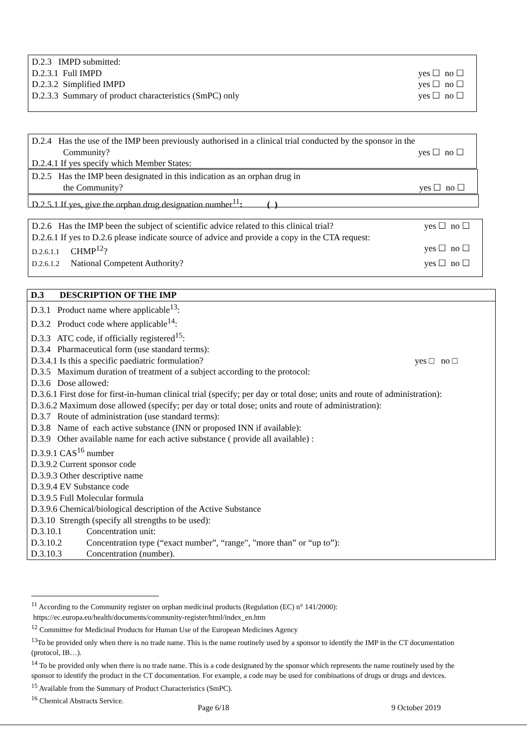D.2.3 IMPD submitted:
D.2.3.1 Full IMPD yes ☐ no ☐
D.2.3.2 Simplified IMPD yes ☐ no ☐
D.2.3.3 Summary of product characteristics (SmPC) only yes ☐ no ☐
D.2.4 Has the use of the IMP been previously authorised in a clinical trial conducted by the sponsor in the
Community? yes ☐ no ☐
D.2.4.1 If yes specify which Member States:
D.2.5 Has the IMP been designated in this indication as an orphan drug in
the Community? yes ☐ no ☐
D.2.5.1 If yes, give the orphan drug designation number<sup>11</sup>: ( )
D.2.6 Has the IMP been the subject of scientific advice related to this clinical trial? yes ☐ no ☐
D.2.6.1 If yes to D.2.6 please indicate source of advice and provide a copy in the CTA request:
D.2.6.1.1 CHMP<sup>12</sup>? yes ☐ no ☐
D.2.6.1.2 National Competent Authority? yes ☐ no ☐
D.3 DESCRIPTION OF THE IMP
D.3.1 Product name where applicable<sup>13</sup>:
D.3.2 Product code where applicable<sup>14</sup>:
D.3.3 ATC code, if officially registered<sup>15</sup>:
D.3.4 Pharmaceutical form (use standard terms):
D.3.4.1 Is this a specific paediatric formulation? yes □ no □
D.3.5 Maximum duration of treatment of a subject according to the protocol:
D.3.6 Dose allowed:
D.3.6.1 First dose for first-in-human clinical trial (specify; per day or total dose; units and route of administration):
D.3.6.2 Maximum dose allowed (specify; per day or total dose; units and route of administration):
D.3.7 Route of administration (use standard terms):
D.3.8 Name of each active substance (INN or proposed INN if available):
D.3.9 Other available name for each active substance ( provide all available) :
D.3.9.1 CAS<sup>16</sup> number
D.3.9.2 Current sponsor code
D.3.9.3 Other descriptive name
D.3.9.4 EV Substance code
D.3.9.5 Full Molecular formula
D.3.9.6 Chemical/biological description of the Active Substance
D.3.10 Strength (specify all strengths to be used):
D.3.10.1 Concentration unit:
D.3.10.2 Concentration type (“exact number”, “range", "more than” or “up to”):
D.3.10.3 Concentration (number).
<sup>11</sup> According to the Community register on orphan medicinal products (Regulation (EC) n° 141/2000):
https://ec.europa.eu/health/documents/community-register/html/index_en.htm
<sup>12</sup> Committee for Medicinal Products for Human Use of the European Medicines Agency
<sup>13</sup> To be provided only when there is no trade name. This is the name routinely used by a sponsor to identify the IMP in the CT documentation (protocol, IB…).
<sup>14</sup> To be provided only when there is no trade name. This is a code designated by the sponsor which represents the name routinely used by the sponsor to identify the product in the CT documentation. For example, a code may be used for combinations of drugs or drugs and devices.
<sup>15</sup> Available from the Summary of Product Characteristics (SmPC).
<sup>16</sup> Chemical Abstracts Service.
Page 6/18 9 October 2019